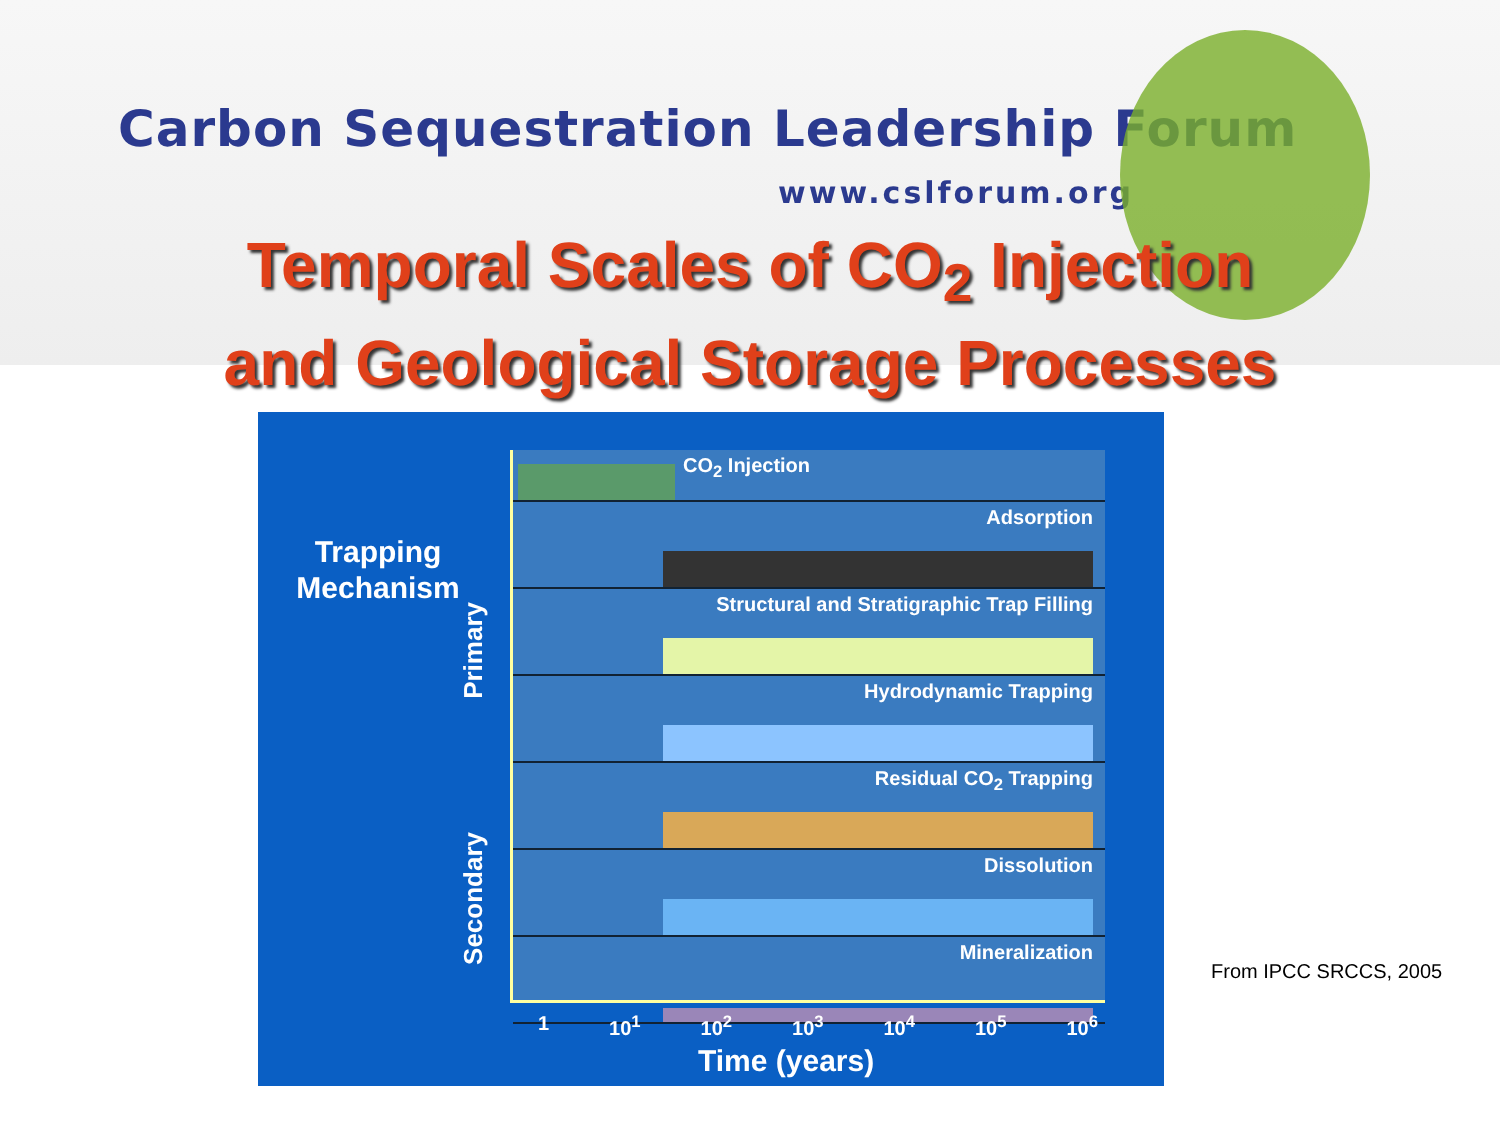Carbon Sequestration Leadership Forum
www.cslforum.org
Temporal Scales of CO<sub>2</sub> Injection
and Geological Storage Processes
Trapping Mechanism
Primary
Secondary
CO<sub>2</sub> Injection
Adsorption
Structural and Stratigraphic Trap Filling
Hydrodynamic Trapping
Residual CO<sub>2</sub> Trapping
Dissolution
Mineralization
1 10<sup>1</sup> 10<sup>2</sup> 10<sup>3</sup> 10<sup>4</sup> 10<sup>5</sup> 10<sup>6</sup>
Time (years)
From IPCC SRCCS, 2005